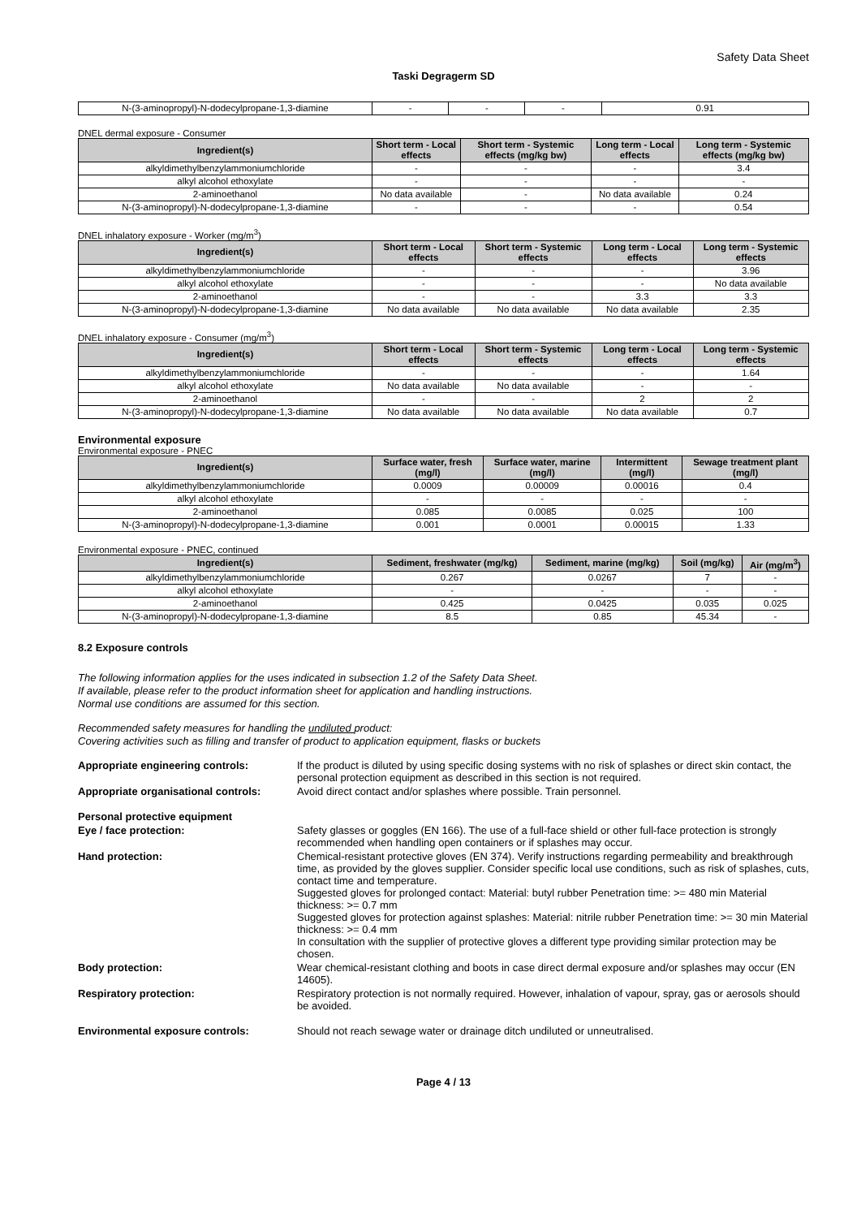Safety Data Sheet
Taski Degragerm SD
| N-(3-aminopropyl)-N-dodecylpropane-1,3-diamine | - | - | - | 0.91 |
DNEL dermal exposure - Consumer
| Ingredient(s) | Short term - Local effects | Short term - Systemic effects (mg/kg bw) | Long term - Local effects | Long term - Systemic effects (mg/kg bw) |
| --- | --- | --- | --- | --- |
| alkyldimethylbenzylammoniumchloride | - | - | - | 3.4 |
| alkyl alcohol ethoxylate | - | - | - | - |
| 2-aminoethanol | No data available | - | No data available | 0.24 |
| N-(3-aminopropyl)-N-dodecylpropane-1,3-diamine | - | - | - | 0.54 |
DNEL inhalatory exposure - Worker (mg/m<sup>3</sup>)
| Ingredient(s) | Short term - Local effects | Short term - Systemic effects | Long term - Local effects | Long term - Systemic effects |
| --- | --- | --- | --- | --- |
| alkyldimethylbenzylammoniumchloride | - | - | - | 3.96 |
| alkyl alcohol ethoxylate | - | - | - | No data available |
| 2-aminoethanol | - | - | 3.3 | 3.3 |
| N-(3-aminopropyl)-N-dodecylpropane-1,3-diamine | No data available | No data available | No data available | 2.35 |
DNEL inhalatory exposure - Consumer (mg/m<sup>3</sup>)
| Ingredient(s) | Short term - Local effects | Short term - Systemic effects | Long term - Local effects | Long term - Systemic effects |
| --- | --- | --- | --- | --- |
| alkyldimethylbenzylammoniumchloride | - | - | - | 1.64 |
| alkyl alcohol ethoxylate | No data available | No data available | - | - |
| 2-aminoethanol | - | - | 2 | 2 |
| N-(3-aminopropyl)-N-dodecylpropane-1,3-diamine | No data available | No data available | No data available | 0.7 |
Environmental exposure
Environmental exposure - PNEC
| Ingredient(s) | Surface water, fresh (mg/l) | Surface water, marine (mg/l) | Intermittent (mg/l) | Sewage treatment plant (mg/l) |
| --- | --- | --- | --- | --- |
| alkyldimethylbenzylammoniumchloride | 0.0009 | 0.00009 | 0.00016 | 0.4 |
| alkyl alcohol ethoxylate | - | - | - | - |
| 2-aminoethanol | 0.085 | 0.0085 | 0.025 | 100 |
| N-(3-aminopropyl)-N-dodecylpropane-1,3-diamine | 0.001 | 0.0001 | 0.00015 | 1.33 |
Environmental exposure - PNEC, continued
| Ingredient(s) | Sediment, freshwater (mg/kg) | Sediment, marine (mg/kg) | Soil (mg/kg) | Air (mg/m<sup>3</sup>) |
| --- | --- | --- | --- | --- |
| alkyldimethylbenzylammoniumchloride | 0.267 | 0.0267 | 7 | - |
| alkyl alcohol ethoxylate | - | - | - | - |
| 2-aminoethanol | 0.425 | 0.0425 | 0.035 | 0.025 |
| N-(3-aminopropyl)-N-dodecylpropane-1,3-diamine | 8.5 | 0.85 | 45.34 | - |
8.2 Exposure controls
The following information applies for the uses indicated in subsection 1.2 of the Safety Data Sheet.
If available, please refer to the product information sheet for application and handling instructions.
Normal use conditions are assumed for this section.
Recommended safety measures for handling the undiluted product:
Covering activities such as filling and transfer of product to application equipment, flasks or buckets
Appropriate engineering controls: If the product is diluted by using specific dosing systems with no risk of splashes or direct skin contact, the personal protection equipment as described in this section is not required.
Appropriate organisational controls:
Avoid direct contact and/or splashes where possible. Train personnel.
Personal protective equipment
Eye / face protection: Safety glasses or goggles (EN 166). The use of a full-face shield or other full-face protection is strongly recommended when handling open containers or if splashes may occur.
Hand protection: Chemical-resistant protective gloves (EN 374). Verify instructions regarding permeability and breakthrough time, as provided by the gloves supplier. Consider specific local use conditions, such as risk of splashes, cuts, contact time and temperature.
Suggested gloves for prolonged contact: Material: butyl rubber Penetration time: >= 480 min Material thickness: >= 0.7 mm
Suggested gloves for protection against splashes: Material: nitrile rubber Penetration time: >= 30 min Material thickness: >= 0.4 mm
In consultation with the supplier of protective gloves a different type providing similar protection may be chosen.
Body protection: Wear chemical-resistant clothing and boots in case direct dermal exposure and/or splashes may occur (EN 14605).
Respiratory protection: Respiratory protection is not normally required. However, inhalation of vapour, spray, gas or aerosols should be avoided.
Environmental exposure controls: Should not reach sewage water or drainage ditch undiluted or unneutralised.
Page 4 / 13